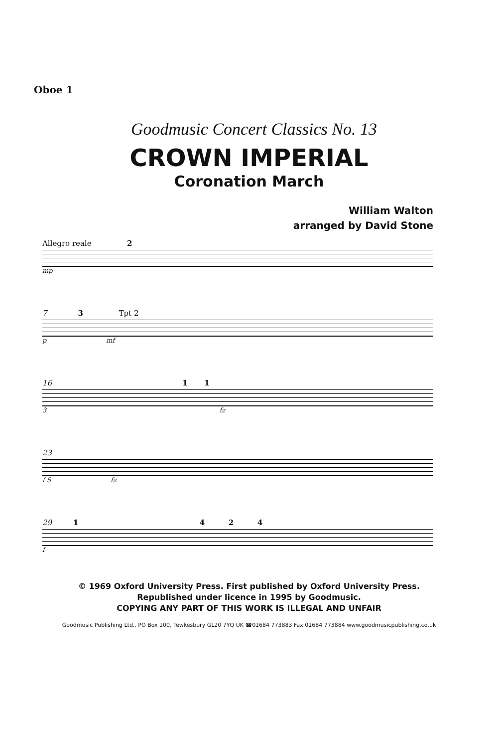Oboe 1
Goodmusic Concert Classics No. 13
CROWN IMPERIAL
Coronation March
William Walton
arranged by David Stone
Allegro reale 2
mp
7 3 Tpt 2
p mf
16 1 1
3 fz
23
f 5 fz
29 1 4 2 4
f
© 1969 Oxford University Press. First published by Oxford University Press.
Republished under licence in 1995 by Goodmusic.
COPYING ANY PART OF THIS WORK IS ILLEGAL AND UNFAIR
Goodmusic Publishing Ltd., PO Box 100, Tewkesbury GL20 7YQ UK ☎01684 773883 Fax 01684 773884 www.goodmusicpublishing.co.uk